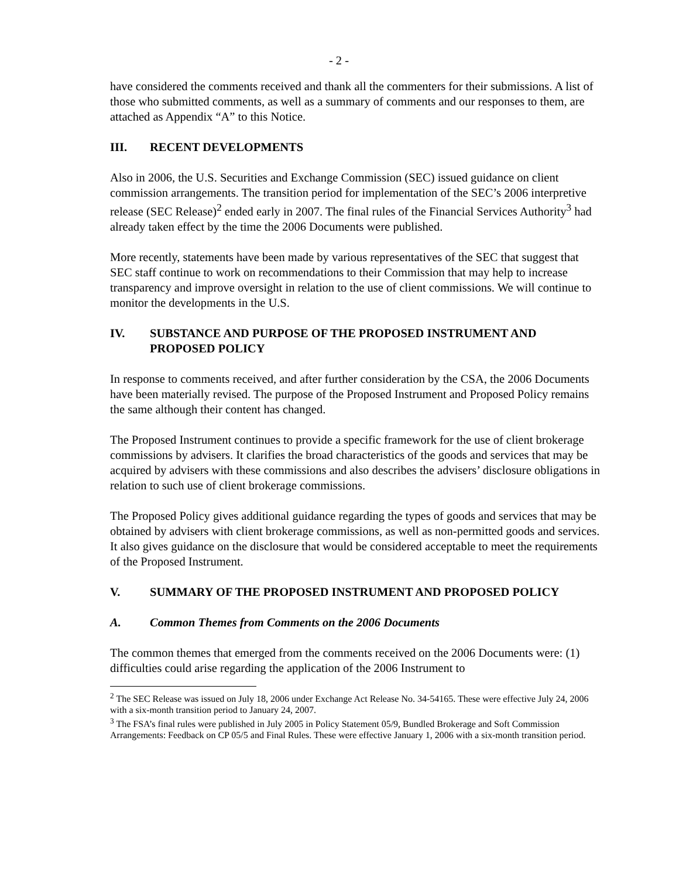- 2 -
have considered the comments received and thank all the commenters for their submissions. A list of those who submitted comments, as well as a summary of comments and our responses to them, are attached as Appendix “A” to this Notice.
III. RECENT DEVELOPMENTS
Also in 2006, the U.S. Securities and Exchange Commission (SEC) issued guidance on client commission arrangements. The transition period for implementation of the SEC’s 2006 interpretive release (SEC Release)<sup>2</sup> ended early in 2007. The final rules of the Financial Services Authority<sup>3</sup> had already taken effect by the time the 2006 Documents were published.
More recently, statements have been made by various representatives of the SEC that suggest that SEC staff continue to work on recommendations to their Commission that may help to increase transparency and improve oversight in relation to the use of client commissions. We will continue to monitor the developments in the U.S.
IV. SUBSTANCE AND PURPOSE OF THE PROPOSED INSTRUMENT AND PROPOSED POLICY
In response to comments received, and after further consideration by the CSA, the 2006 Documents have been materially revised. The purpose of the Proposed Instrument and Proposed Policy remains the same although their content has changed.
The Proposed Instrument continues to provide a specific framework for the use of client brokerage commissions by advisers. It clarifies the broad characteristics of the goods and services that may be acquired by advisers with these commissions and also describes the advisers’ disclosure obligations in relation to such use of client brokerage commissions.
The Proposed Policy gives additional guidance regarding the types of goods and services that may be obtained by advisers with client brokerage commissions, as well as non-permitted goods and services. It also gives guidance on the disclosure that would be considered acceptable to meet the requirements of the Proposed Instrument.
V. SUMMARY OF THE PROPOSED INSTRUMENT AND PROPOSED POLICY
A. Common Themes from Comments on the 2006 Documents
The common themes that emerged from the comments received on the 2006 Documents were: (1) difficulties could arise regarding the application of the 2006 Instrument to
<sup>2</sup> The SEC Release was issued on July 18, 2006 under Exchange Act Release No. 34-54165. These were effective July 24, 2006 with a six-month transition period to January 24, 2007.
<sup>3</sup> The FSA’s final rules were published in July 2005 in Policy Statement 05/9, Bundled Brokerage and Soft Commission Arrangements: Feedback on CP 05/5 and Final Rules. These were effective January 1, 2006 with a six-month transition period.